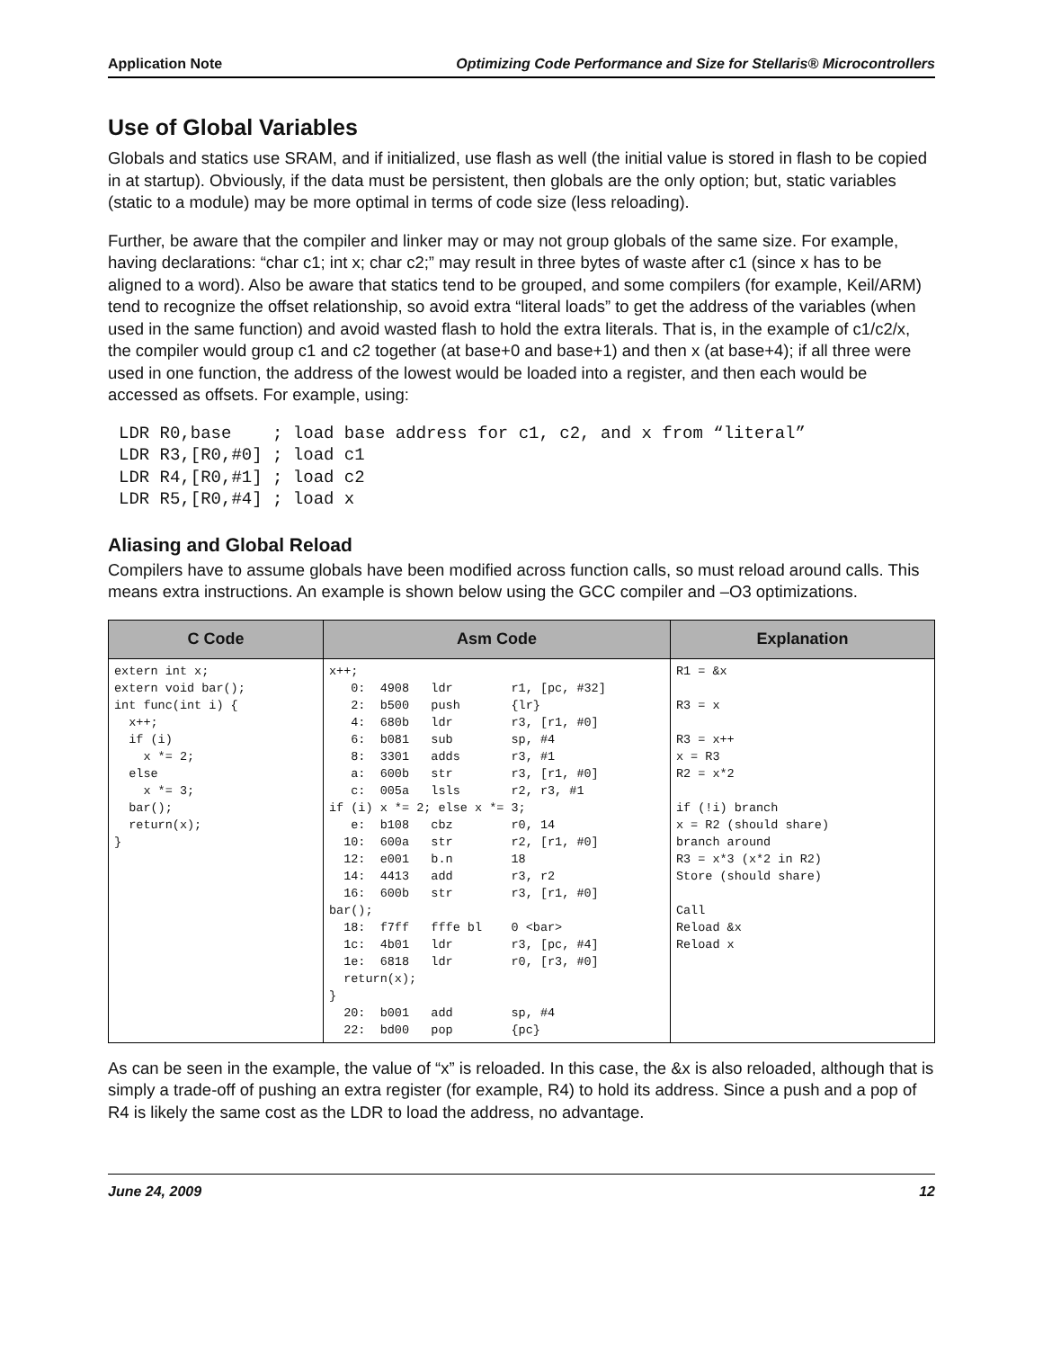Application Note Optimizing Code Performance and Size for Stellaris® Microcontrollers
Use of Global Variables
Globals and statics use SRAM, and if initialized, use flash as well (the initial value is stored in flash to be copied in at startup). Obviously, if the data must be persistent, then globals are the only option; but, static variables (static to a module) may be more optimal in terms of code size (less reloading).
Further, be aware that the compiler and linker may or may not group globals of the same size. For example, having declarations: “char c1; int x; char c2;” may result in three bytes of waste after c1 (since x has to be aligned to a word). Also be aware that statics tend to be grouped, and some compilers (for example, Keil/ARM) tend to recognize the offset relationship, so avoid extra “literal loads” to get the address of the variables (when used in the same function) and avoid wasted flash to hold the extra literals. That is, in the example of c1/c2/x, the compiler would group c1 and c2 together (at base+0 and base+1) and then x (at base+4); if all three were used in one function, the address of the lowest would be loaded into a register, and then each would be accessed as offsets. For example, using:
LDR R0,base    ; load base address for c1, c2, and x from “literal”
LDR R3,[R0,#0] ; load c1
LDR R4,[R0,#1] ; load c2
LDR R5,[R0,#4] ; load x
Aliasing and Global Reload
Compilers have to assume globals have been modified across function calls, so must reload around calls. This means extra instructions. An example is shown below using the GCC compiler and –O3 optimizations.
| C Code | Asm Code | Explanation |
| --- | --- | --- |
| extern int x; extern void bar(); int func(int i) { x++; if (i) x *= 2; else x *= 3; bar(); return(x); } | x++; 0: 4908 ldr r1, [pc, #32] 2: b500 push {lr} 4: 680b ldr r3, [r1, #0] 6: b081 sub sp, #4 8: 3301 adds r3, #1 a: 600b str r3, [r1, #0] c: 005a lsls r2, r3, #1 if (i) x *= 2; else x *= 3; e: b108 cbz r0, 14 10: 600a str r2, [r1, #0] 12: e001 b.n 18 14: 4413 add r3, r2 16: 600b str r3, [r1, #0] bar(); 18: f7ff fffe bl 0 <bar> 1c: 4b01 ldr r3, [pc, #4] 1e: 6818 ldr r0, [r3, #0] return(x); } 20: b001 add sp, #4 22: bd00 pop {pc} | R1 = &x R3 = x R3 = x++ x = R3 R2 = x*2 if (!i) branch x = R2 (should share) branch around R3 = x*3 (x*2 in R2) Store (should share) Call Reload &x Reload x |
As can be seen in the example, the value of “x” is reloaded. In this case, the &x is also reloaded, although that is simply a trade-off of pushing an extra register (for example, R4) to hold its address. Since a push and a pop of R4 is likely the same cost as the LDR to load the address, no advantage.
June 24, 2009 12